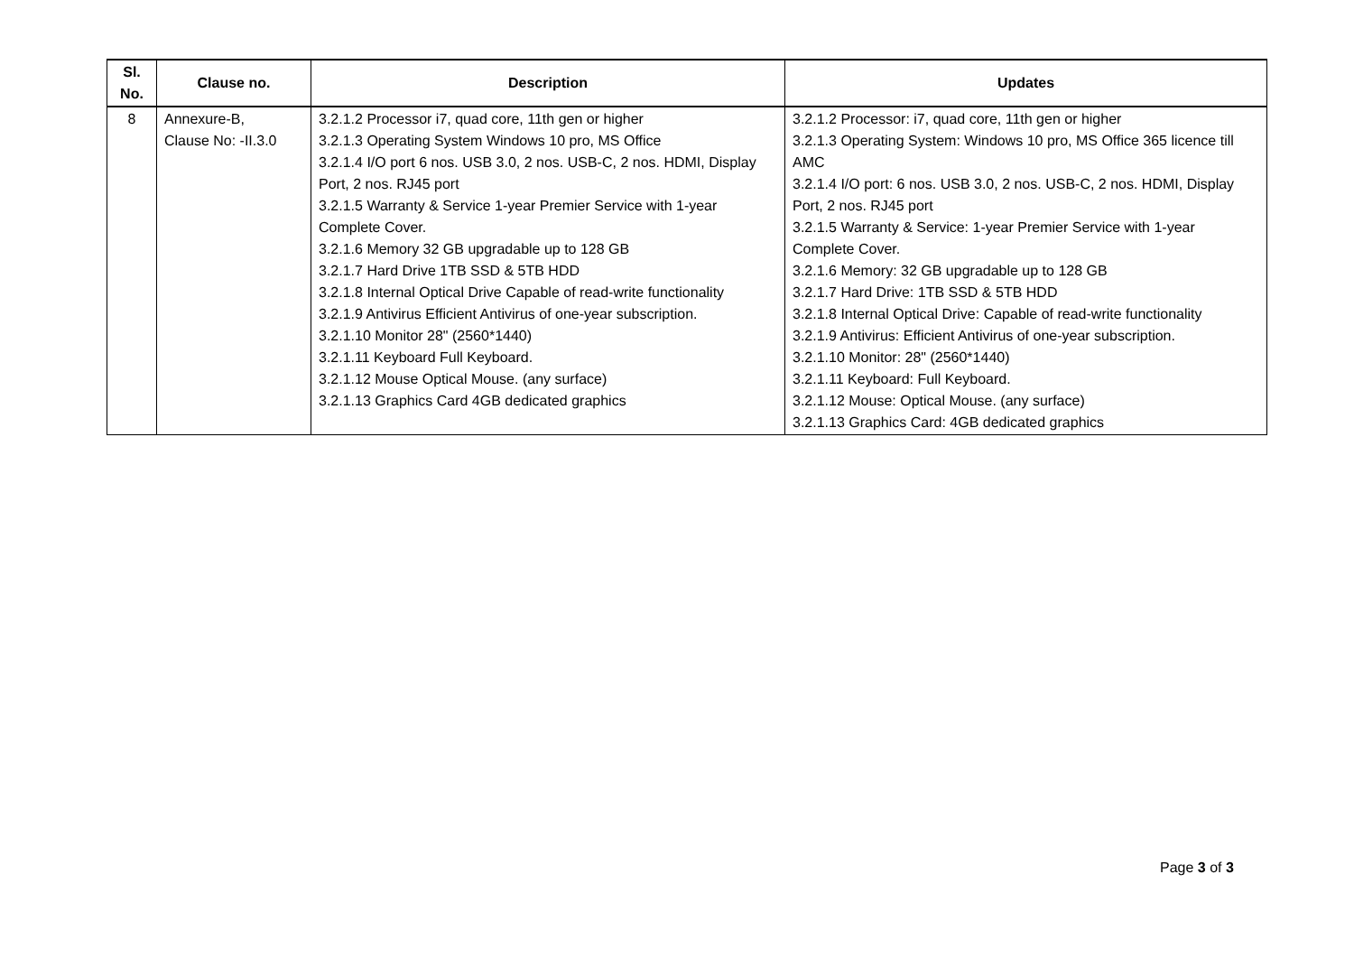| Sl. No. | Clause no. | Description | Updates |
| --- | --- | --- | --- |
| 8 | Annexure-B, Clause No: -II.3.0 | 3.2.1.2 Processor i7, quad core, 11th gen or higher 3.2.1.3 Operating System Windows 10 pro, MS Office 3.2.1.4 I/O port 6 nos. USB 3.0, 2 nos. USB-C, 2 nos. HDMI, Display Port, 2 nos. RJ45 port 3.2.1.5 Warranty & Service 1-year Premier Service with 1-year Complete Cover. 3.2.1.6 Memory 32 GB upgradable up to 128 GB 3.2.1.7 Hard Drive 1TB SSD & 5TB HDD 3.2.1.8 Internal Optical Drive Capable of read-write functionality 3.2.1.9 Antivirus Efficient Antivirus of one-year subscription. 3.2.1.10 Monitor 28" (2560*1440) 3.2.1.11 Keyboard Full Keyboard. 3.2.1.12 Mouse Optical Mouse. (any surface) 3.2.1.13 Graphics Card 4GB dedicated graphics | 3.2.1.2 Processor: i7, quad core, 11th gen or higher 3.2.1.3 Operating System: Windows 10 pro, MS Office 365 licence till AMC 3.2.1.4 I/O port: 6 nos. USB 3.0, 2 nos. USB-C, 2 nos. HDMI, Display Port, 2 nos. RJ45 port 3.2.1.5 Warranty & Service: 1-year Premier Service with 1-year Complete Cover. 3.2.1.6 Memory: 32 GB upgradable up to 128 GB 3.2.1.7 Hard Drive: 1TB SSD & 5TB HDD 3.2.1.8 Internal Optical Drive: Capable of read-write functionality 3.2.1.9 Antivirus: Efficient Antivirus of one-year subscription. 3.2.1.10 Monitor: 28" (2560*1440) 3.2.1.11 Keyboard: Full Keyboard. 3.2.1.12 Mouse: Optical Mouse. (any surface) 3.2.1.13 Graphics Card: 4GB dedicated graphics |
Page 3 of 3